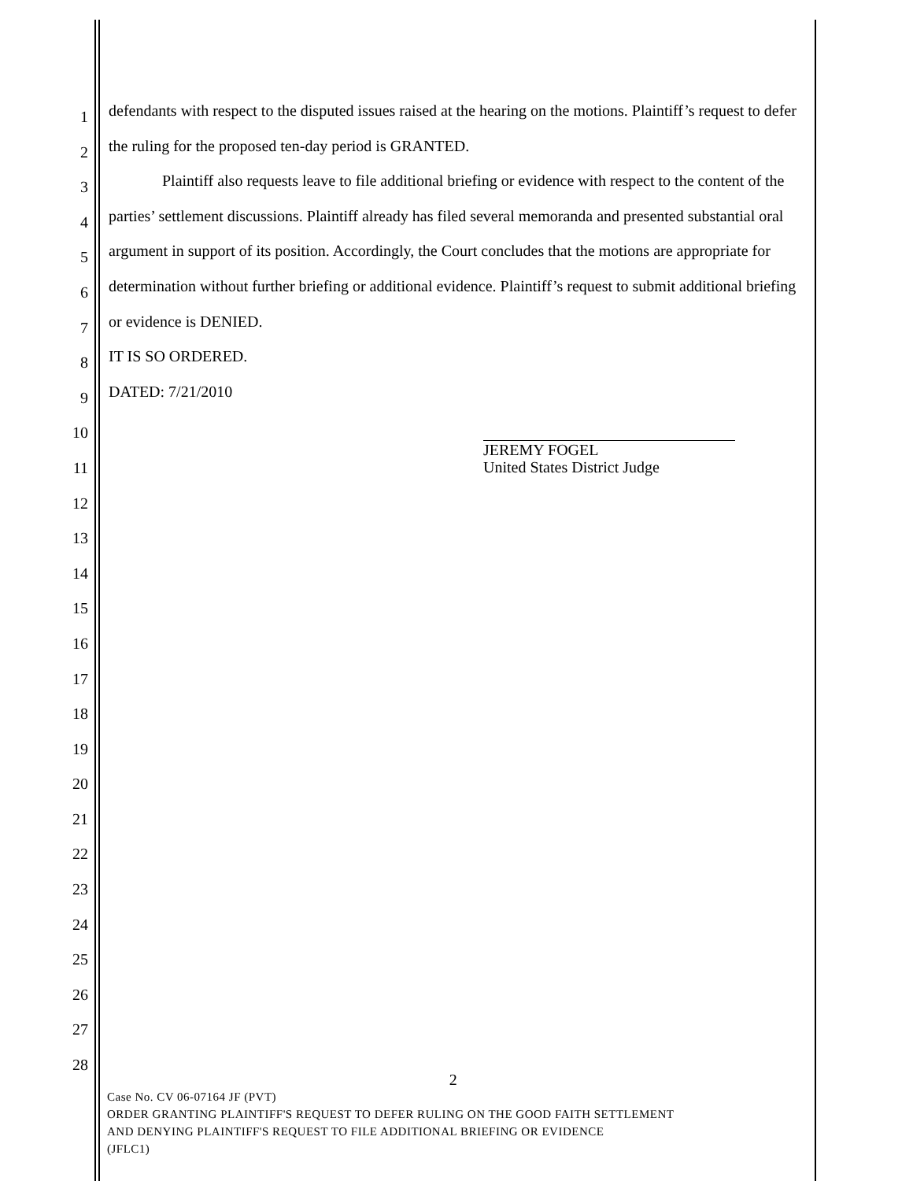1
2
3
4
5
6
7
8
9
10
11
12
13
14
15
16
17
18
19
20
21
22
23
24
25
26
27
28
defendants with respect to the disputed issues raised at the hearing on the motions. Plaintiff’s request to defer the ruling for the proposed ten-day period is GRANTED.
Plaintiff also requests leave to file additional briefing or evidence with respect to the content of the parties’ settlement discussions. Plaintiff already has filed several memoranda and presented substantial oral argument in support of its position. Accordingly, the Court concludes that the motions are appropriate for determination without further briefing or additional evidence. Plaintiff’s request to submit additional briefing or evidence is DENIED.
IT IS SO ORDERED.
DATED: 7/21/2010
JEREMY FOGEL
United States District Judge
2
Case No. CV 06-07164 JF (PVT)
ORDER GRANTING PLAINTIFF'S REQUEST TO DEFER RULING ON THE GOOD FAITH SETTLEMENT
AND DENYING PLAINTIFF'S REQUEST TO FILE ADDITIONAL BRIEFING OR EVIDENCE
(JFLC1)